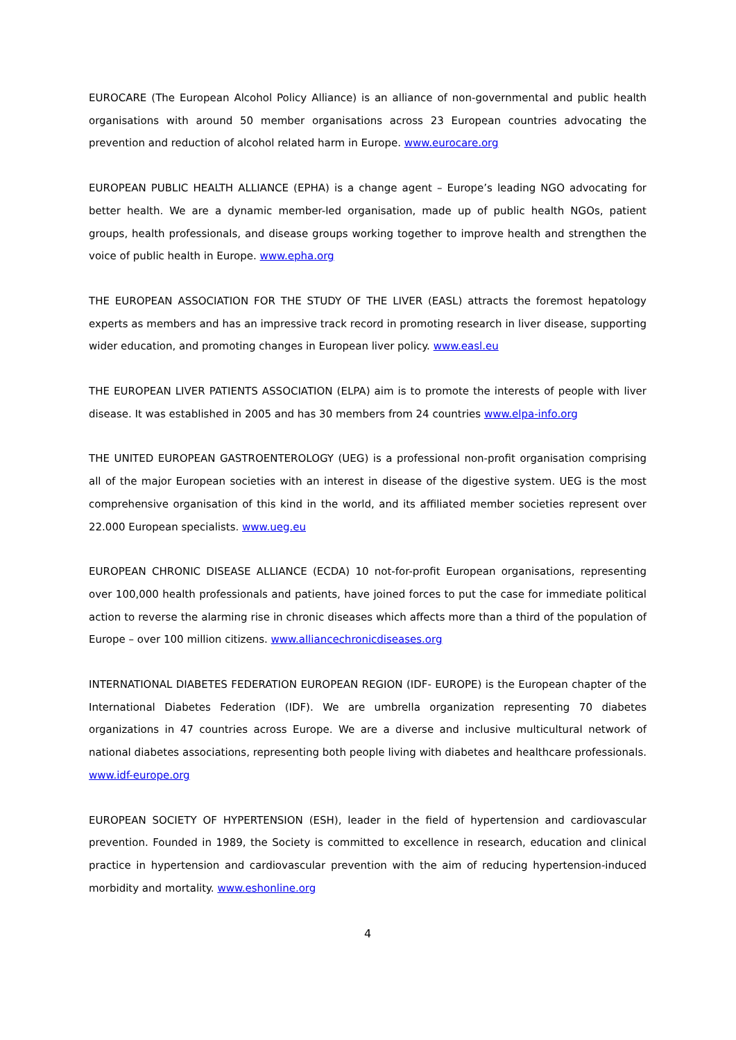EUROCARE (The European Alcohol Policy Alliance) is an alliance of non-governmental and public health organisations with around 50 member organisations across 23 European countries advocating the prevention and reduction of alcohol related harm in Europe. www.eurocare.org
EUROPEAN PUBLIC HEALTH ALLIANCE (EPHA) is a change agent – Europe’s leading NGO advocating for better health. We are a dynamic member-led organisation, made up of public health NGOs, patient groups, health professionals, and disease groups working together to improve health and strengthen the voice of public health in Europe. www.epha.org
THE EUROPEAN ASSOCIATION FOR THE STUDY OF THE LIVER (EASL) attracts the foremost hepatology experts as members and has an impressive track record in promoting research in liver disease, supporting wider education, and promoting changes in European liver policy. www.easl.eu
THE EUROPEAN LIVER PATIENTS ASSOCIATION (ELPA) aim is to promote the interests of people with liver disease. It was established in 2005 and has 30 members from 24 countries www.elpa-info.org
THE UNITED EUROPEAN GASTROENTEROLOGY (UEG) is a professional non-profit organisation comprising all of the major European societies with an interest in disease of the digestive system. UEG is the most comprehensive organisation of this kind in the world, and its affiliated member societies represent over 22.000 European specialists. www.ueg.eu
EUROPEAN CHRONIC DISEASE ALLIANCE (ECDA) 10 not-for-profit European organisations, representing over 100,000 health professionals and patients, have joined forces to put the case for immediate political action to reverse the alarming rise in chronic diseases which affects more than a third of the population of Europe – over 100 million citizens. www.alliancechronicdiseases.org
INTERNATIONAL DIABETES FEDERATION EUROPEAN REGION (IDF- EUROPE) is the European chapter of the International Diabetes Federation (IDF). We are umbrella organization representing 70 diabetes organizations in 47 countries across Europe. We are a diverse and inclusive multicultural network of national diabetes associations, representing both people living with diabetes and healthcare professionals. www.idf-europe.org
EUROPEAN SOCIETY OF HYPERTENSION (ESH), leader in the field of hypertension and cardiovascular prevention. Founded in 1989, the Society is committed to excellence in research, education and clinical practice in hypertension and cardiovascular prevention with the aim of reducing hypertension-induced morbidity and mortality. www.eshonline.org
4